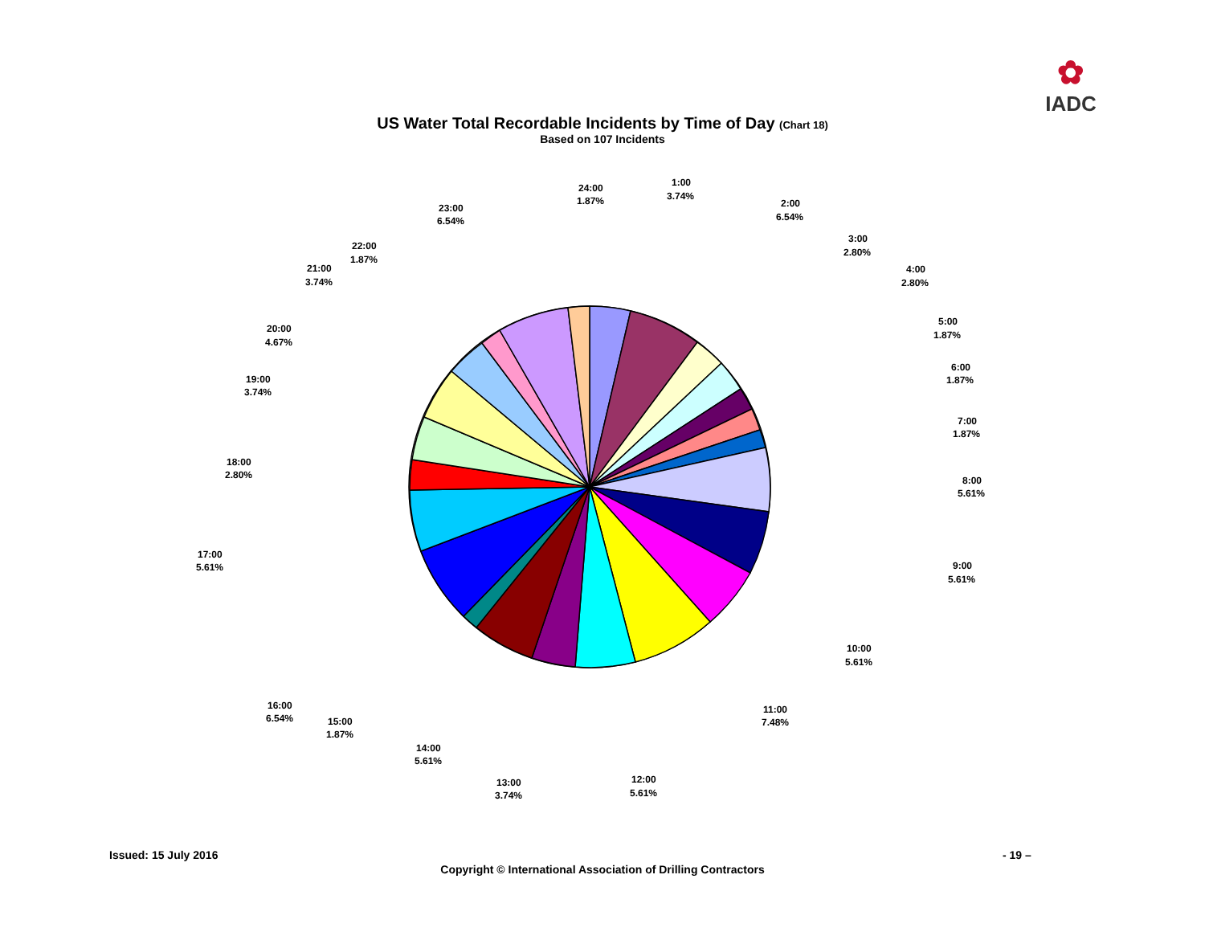✿
IADC
US Water Total Recordable Incidents by Time of Day (Chart 18)
Based on 107 Incidents
24:00
1.87%
1:00
3.74%
2:00
6.54%
3:00
2.80%
4:00
2.80%
5:00
1.87%
6:00
1.87%
7:00
1.87%
8:00
5.61%
9:00
5.61%
10:00
5.61%
11:00
7.48%
12:00
5.61%
13:00
3.74%
14:00
5.61%
15:00
1.87%
16:00
6.54%
17:00
5.61%
18:00
2.80%
19:00
3.74%
20:00
4.67%
21:00
3.74%
22:00
1.87%
23:00
6.54%
Issued: 15 July 2016 - 19 –
Copyright © International Association of Drilling Contractors